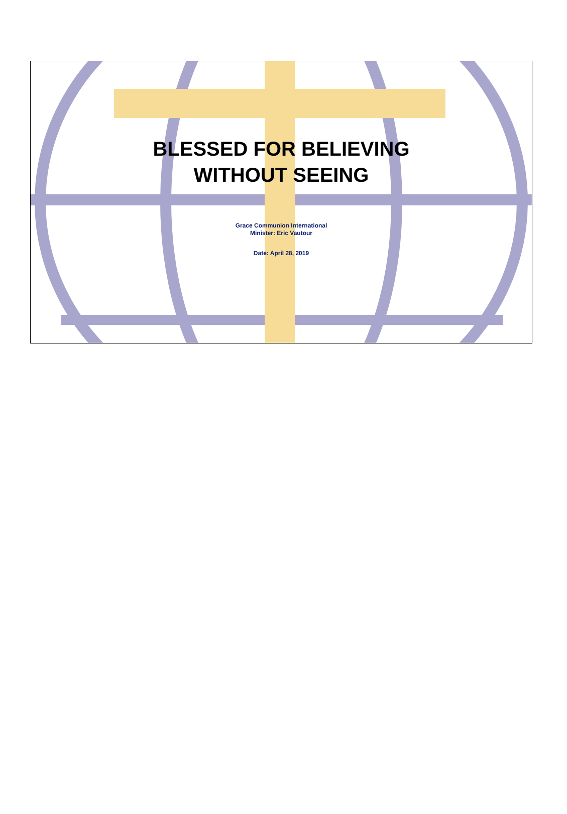BLESSED FOR BELIEVING
WITHOUT SEEING
Grace Communion International
Minister: Eric Vautour
Date: April 28, 2019